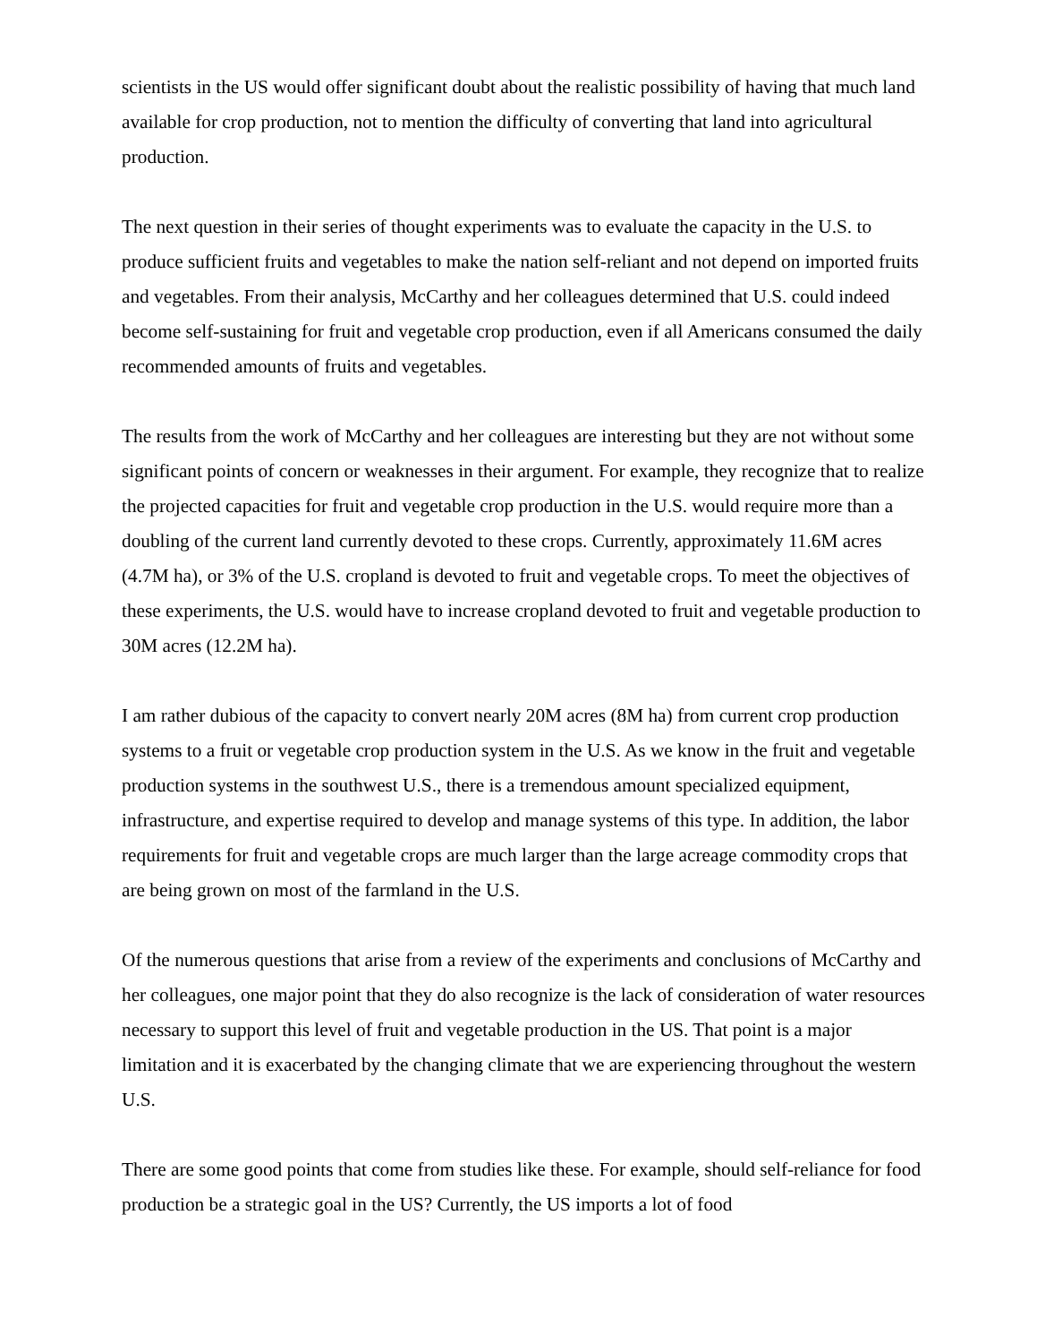scientists in the US would offer significant doubt about the realistic possibility of having that much land available for crop production, not to mention the difficulty of converting that land into agricultural production.
The next question in their series of thought experiments was to evaluate the capacity in the U.S. to produce sufficient fruits and vegetables to make the nation self-reliant and not depend on imported fruits and vegetables. From their analysis, McCarthy and her colleagues determined that U.S. could indeed become self-sustaining for fruit and vegetable crop production, even if all Americans consumed the daily recommended amounts of fruits and vegetables.
The results from the work of McCarthy and her colleagues are interesting but they are not without some significant points of concern or weaknesses in their argument. For example, they recognize that to realize the projected capacities for fruit and vegetable crop production in the U.S. would require more than a doubling of the current land currently devoted to these crops. Currently, approximately 11.6M acres (4.7M ha), or 3% of the U.S. cropland is devoted to fruit and vegetable crops. To meet the objectives of these experiments, the U.S. would have to increase cropland devoted to fruit and vegetable production to 30M acres (12.2M ha).
I am rather dubious of the capacity to convert nearly 20M acres (8M ha) from current crop production systems to a fruit or vegetable crop production system in the U.S. As we know in the fruit and vegetable production systems in the southwest U.S., there is a tremendous amount specialized equipment, infrastructure, and expertise required to develop and manage systems of this type. In addition, the labor requirements for fruit and vegetable crops are much larger than the large acreage commodity crops that are being grown on most of the farmland in the U.S.
Of the numerous questions that arise from a review of the experiments and conclusions of McCarthy and her colleagues, one major point that they do also recognize is the lack of consideration of water resources necessary to support this level of fruit and vegetable production in the US. That point is a major limitation and it is exacerbated by the changing climate that we are experiencing throughout the western U.S.
There are some good points that come from studies like these. For example, should self-reliance for food production be a strategic goal in the US? Currently, the US imports a lot of food